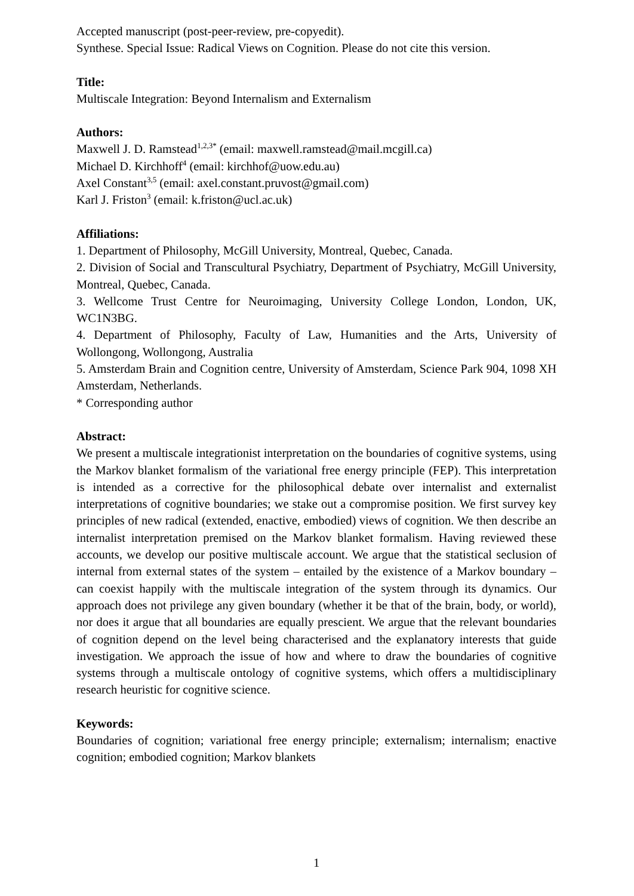Accepted manuscript (post-peer-review, pre-copyedit).
Synthese. Special Issue: Radical Views on Cognition. Please do not cite this version.
Title:
Multiscale Integration: Beyond Internalism and Externalism
Authors:
Maxwell J. D. Ramstead<sup>1,2,3*</sup> (email: maxwell.ramstead@mail.mcgill.ca)
Michael D. Kirchhoff<sup>4</sup> (email: kirchhof@uow.edu.au)
Axel Constant<sup>3,5</sup> (email: axel.constant.pruvost@gmail.com)
Karl J. Friston<sup>3</sup> (email: k.friston@ucl.ac.uk)
Affiliations:
1. Department of Philosophy, McGill University, Montreal, Quebec, Canada.
2. Division of Social and Transcultural Psychiatry, Department of Psychiatry, McGill University, Montreal, Quebec, Canada.
3. Wellcome Trust Centre for Neuroimaging, University College London, London, UK, WC1N3BG.
4. Department of Philosophy, Faculty of Law, Humanities and the Arts, University of Wollongong, Wollongong, Australia
5. Amsterdam Brain and Cognition centre, University of Amsterdam, Science Park 904, 1098 XH Amsterdam, Netherlands.
* Corresponding author
Abstract:
We present a multiscale integrationist interpretation on the boundaries of cognitive systems, using the Markov blanket formalism of the variational free energy principle (FEP). This interpretation is intended as a corrective for the philosophical debate over internalist and externalist interpretations of cognitive boundaries; we stake out a compromise position. We first survey key principles of new radical (extended, enactive, embodied) views of cognition. We then describe an internalist interpretation premised on the Markov blanket formalism. Having reviewed these accounts, we develop our positive multiscale account. We argue that the statistical seclusion of internal from external states of the system – entailed by the existence of a Markov boundary – can coexist happily with the multiscale integration of the system through its dynamics. Our approach does not privilege any given boundary (whether it be that of the brain, body, or world), nor does it argue that all boundaries are equally prescient. We argue that the relevant boundaries of cognition depend on the level being characterised and the explanatory interests that guide investigation. We approach the issue of how and where to draw the boundaries of cognitive systems through a multiscale ontology of cognitive systems, which offers a multidisciplinary research heuristic for cognitive science.
Keywords:
Boundaries of cognition; variational free energy principle; externalism; internalism; enactive cognition; embodied cognition; Markov blankets
1